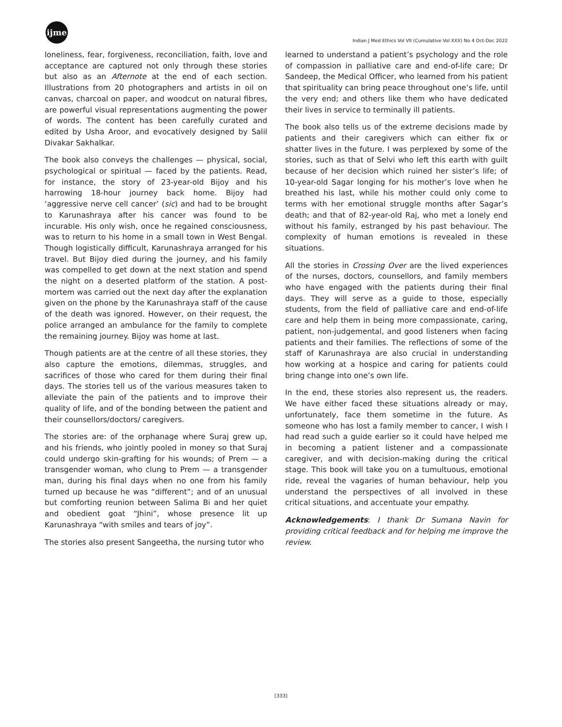ijme
Indian J Med Ethics Vol VII (Cumulative Vol XXX) No 4 Oct-Dec 2022
loneliness, fear, forgiveness, reconciliation, faith, love and acceptance are captured not only through these stories but also as an Afternote at the end of each section. Illustrations from 20 photographers and artists in oil on canvas, charcoal on paper, and woodcut on natural fibres, are powerful visual representations augmenting the power of words. The content has been carefully curated and edited by Usha Aroor, and evocatively designed by Salil Divakar Sakhalkar.
The book also conveys the challenges — physical, social, psychological or spiritual — faced by the patients. Read, for instance, the story of 23-year-old Bijoy and his harrowing 18-hour journey back home. Bijoy had ‘aggressive nerve cell cancer’ (sic) and had to be brought to Karunashraya after his cancer was found to be incurable. His only wish, once he regained consciousness, was to return to his home in a small town in West Bengal. Though logistically difficult, Karunashraya arranged for his travel. But Bijoy died during the journey, and his family was compelled to get down at the next station and spend the night on a deserted platform of the station. A post-mortem was carried out the next day after the explanation given on the phone by the Karunashraya staff of the cause of the death was ignored. However, on their request, the police arranged an ambulance for the family to complete the remaining journey. Bijoy was home at last.
Though patients are at the centre of all these stories, they also capture the emotions, dilemmas, struggles, and sacrifices of those who cared for them during their final days. The stories tell us of the various measures taken to alleviate the pain of the patients and to improve their quality of life, and of the bonding between the patient and their counsellors/doctors/ caregivers.
The stories are: of the orphanage where Suraj grew up, and his friends, who jointly pooled in money so that Suraj could undergo skin-grafting for his wounds; of Prem — a transgender woman, who clung to Prem — a transgender man, during his final days when no one from his family turned up because he was “different”; and of an unusual but comforting reunion between Salima Bi and her quiet and obedient goat “Jhini”, whose presence lit up Karunashraya “with smiles and tears of joy”.
The stories also present Sangeetha, the nursing tutor who
learned to understand a patient’s psychology and the role of compassion in palliative care and end-of-life care; Dr Sandeep, the Medical Officer, who learned from his patient that spirituality can bring peace throughout one’s life, until the very end; and others like them who have dedicated their lives in service to terminally ill patients.
The book also tells us of the extreme decisions made by patients and their caregivers which can either fix or shatter lives in the future. I was perplexed by some of the stories, such as that of Selvi who left this earth with guilt because of her decision which ruined her sister’s life; of 10-year-old Sagar longing for his mother’s love when he breathed his last, while his mother could only come to terms with her emotional struggle months after Sagar’s death; and that of 82-year-old Raj, who met a lonely end without his family, estranged by his past behaviour. The complexity of human emotions is revealed in these situations.
All the stories in Crossing Over are the lived experiences of the nurses, doctors, counsellors, and family members who have engaged with the patients during their final days. They will serve as a guide to those, especially students, from the field of palliative care and end-of-life care and help them in being more compassionate, caring, patient, non-judgemental, and good listeners when facing patients and their families. The reflections of some of the staff of Karunashraya are also crucial in understanding how working at a hospice and caring for patients could bring change into one’s own life.
In the end, these stories also represent us, the readers. We have either faced these situations already or may, unfortunately, face them sometime in the future. As someone who has lost a family member to cancer, I wish I had read such a guide earlier so it could have helped me in becoming a patient listener and a compassionate caregiver, and with decision-making during the critical stage. This book will take you on a tumultuous, emotional ride, reveal the vagaries of human behaviour, help you understand the perspectives of all involved in these critical situations, and accentuate your empathy.
Acknowledgements: I thank Dr Sumana Navin for providing critical feedback and for helping me improve the review.
[333]